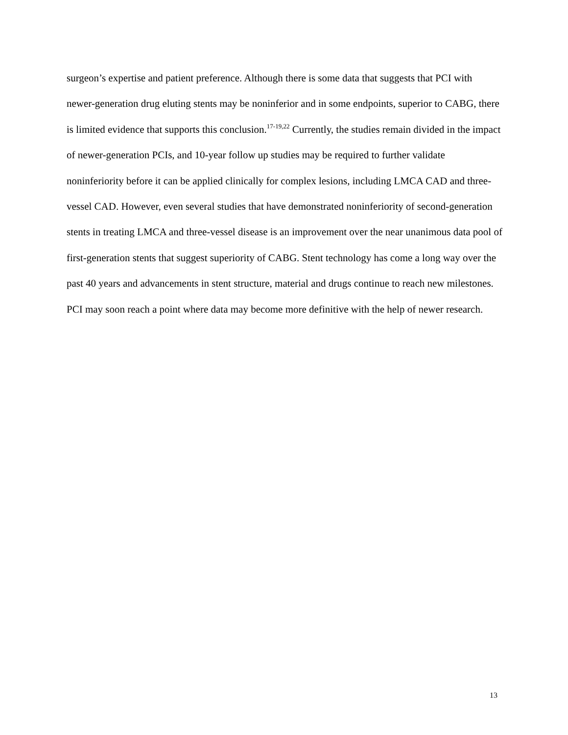surgeon’s expertise and patient preference. Although there is some data that suggests that PCI with newer-generation drug eluting stents may be noninferior and in some endpoints, superior to CABG, there is limited evidence that supports this conclusion.<sup>17-19,22</sup> Currently, the studies remain divided in the impact of newer-generation PCIs, and 10-year follow up studies may be required to further validate noninferiority before it can be applied clinically for complex lesions, including LMCA CAD and three-vessel CAD. However, even several studies that have demonstrated noninferiority of second-generation stents in treating LMCA and three-vessel disease is an improvement over the near unanimous data pool of first-generation stents that suggest superiority of CABG. Stent technology has come a long way over the past 40 years and advancements in stent structure, material and drugs continue to reach new milestones. PCI may soon reach a point where data may become more definitive with the help of newer research.
13